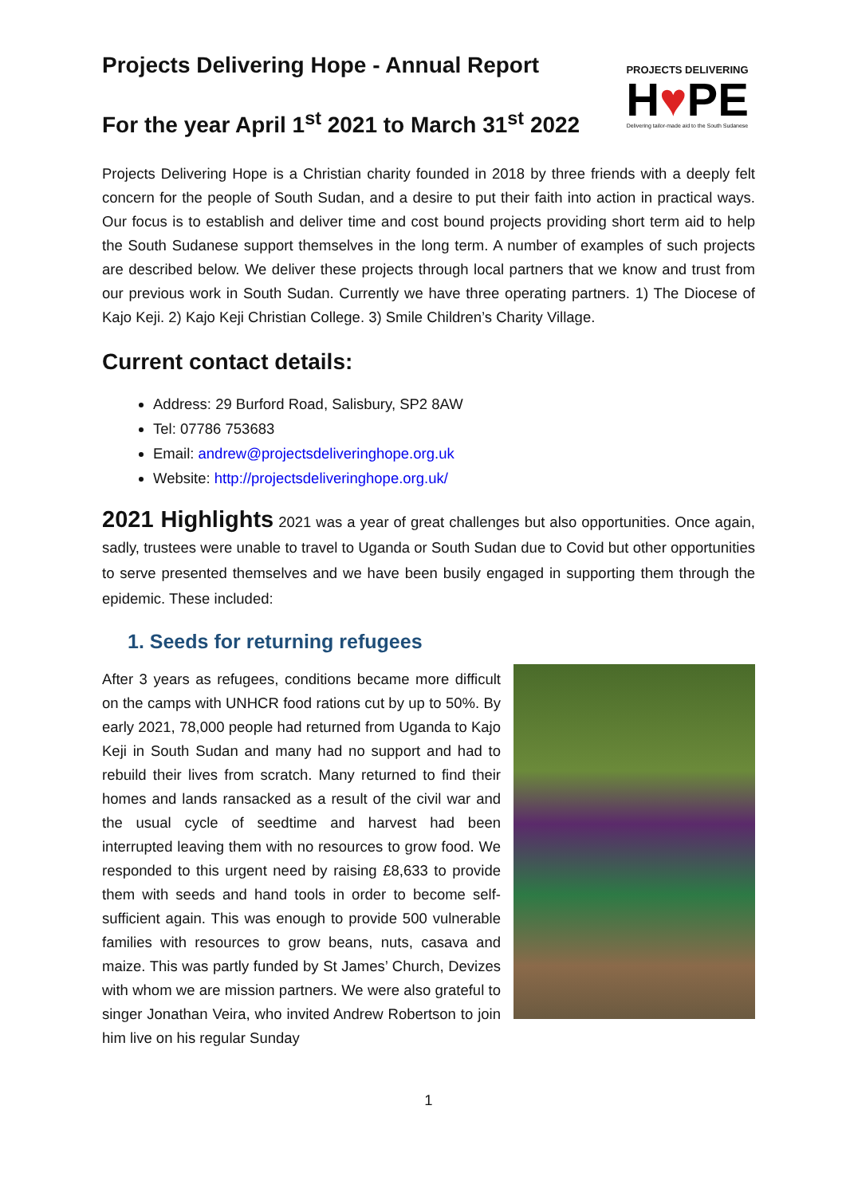Projects Delivering Hope - Annual Report
For the year April 1<sup>st</sup> 2021 to March 31<sup>st</sup> 2022
PROJECTS DELIVERING
H♥PE
Delivering tailor-made aid to the South Sudanese
Projects Delivering Hope is a Christian charity founded in 2018 by three friends with a deeply felt concern for the people of South Sudan, and a desire to put their faith into action in practical ways. Our focus is to establish and deliver time and cost bound projects providing short term aid to help the South Sudanese support themselves in the long term. A number of examples of such projects are described below. We deliver these projects through local partners that we know and trust from our previous work in South Sudan. Currently we have three operating partners. 1) The Diocese of Kajo Keji. 2) Kajo Keji Christian College. 3) Smile Children’s Charity Village.
Current contact details:
Address: 29 Burford Road, Salisbury, SP2 8AW
Tel: 07786 753683
Email: andrew@projectsdeliveringhope.org.uk
Website: http://projectsdeliveringhope.org.uk/
2021 Highlights 2021 was a year of great challenges but also opportunities. Once again, sadly, trustees were unable to travel to Uganda or South Sudan due to Covid but other opportunities to serve presented themselves and we have been busily engaged in supporting them through the epidemic. These included:
1. Seeds for returning refugees
After 3 years as refugees, conditions became more difficult on the camps with UNHCR food rations cut by up to 50%. By early 2021, 78,000 people had returned from Uganda to Kajo Keji in South Sudan and many had no support and had to rebuild their lives from scratch. Many returned to find their homes and lands ransacked as a result of the civil war and the usual cycle of seedtime and harvest had been interrupted leaving them with no resources to grow food. We responded to this urgent need by raising £8,633 to provide them with seeds and hand tools in order to become self-sufficient again. This was enough to provide 500 vulnerable families with resources to grow beans, nuts, casava and maize. This was partly funded by St James’ Church, Devizes with whom we are mission partners. We were also grateful to singer Jonathan Veira, who invited Andrew Robertson to join him live on his regular Sunday
1